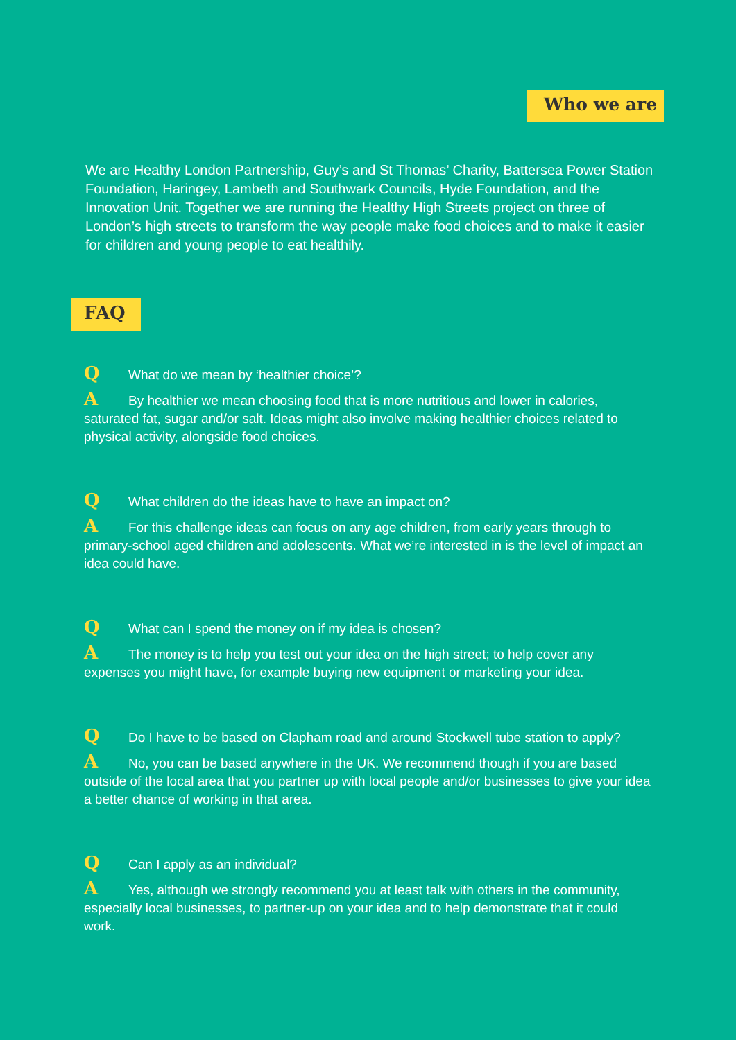Who we are
We are Healthy London Partnership, Guy’s and St Thomas’ Charity, Battersea Power Station Foundation, Haringey, Lambeth and Southwark Councils, Hyde Foundation, and the Innovation Unit. Together we are running the Healthy High Streets project on three of London’s high streets to transform the way people make food choices and to make it easier for children and young people to eat healthily.
FAQ
Q What do we mean by ‘healthier choice’?
A By healthier we mean choosing food that is more nutritious and lower in calories, saturated fat, sugar and/or salt. Ideas might also involve making healthier choices related to physical activity, alongside food choices.
Q What children do the ideas have to have an impact on?
A For this challenge ideas can focus on any age children, from early years through to primary-school aged children and adolescents. What we’re interested in is the level of impact an idea could have.
Q What can I spend the money on if my idea is chosen?
A The money is to help you test out your idea on the high street; to help cover any expenses you might have, for example buying new equipment or marketing your idea.
Q Do I have to be based on Clapham road and around Stockwell tube station to apply?
A No, you can be based anywhere in the UK. We recommend though if you are based outside of the local area that you partner up with local people and/or businesses to give your idea a better chance of working in that area.
Q Can I apply as an individual?
A Yes, although we strongly recommend you at least talk with others in the community, especially local businesses, to partner-up on your idea and to help demonstrate that it could work.